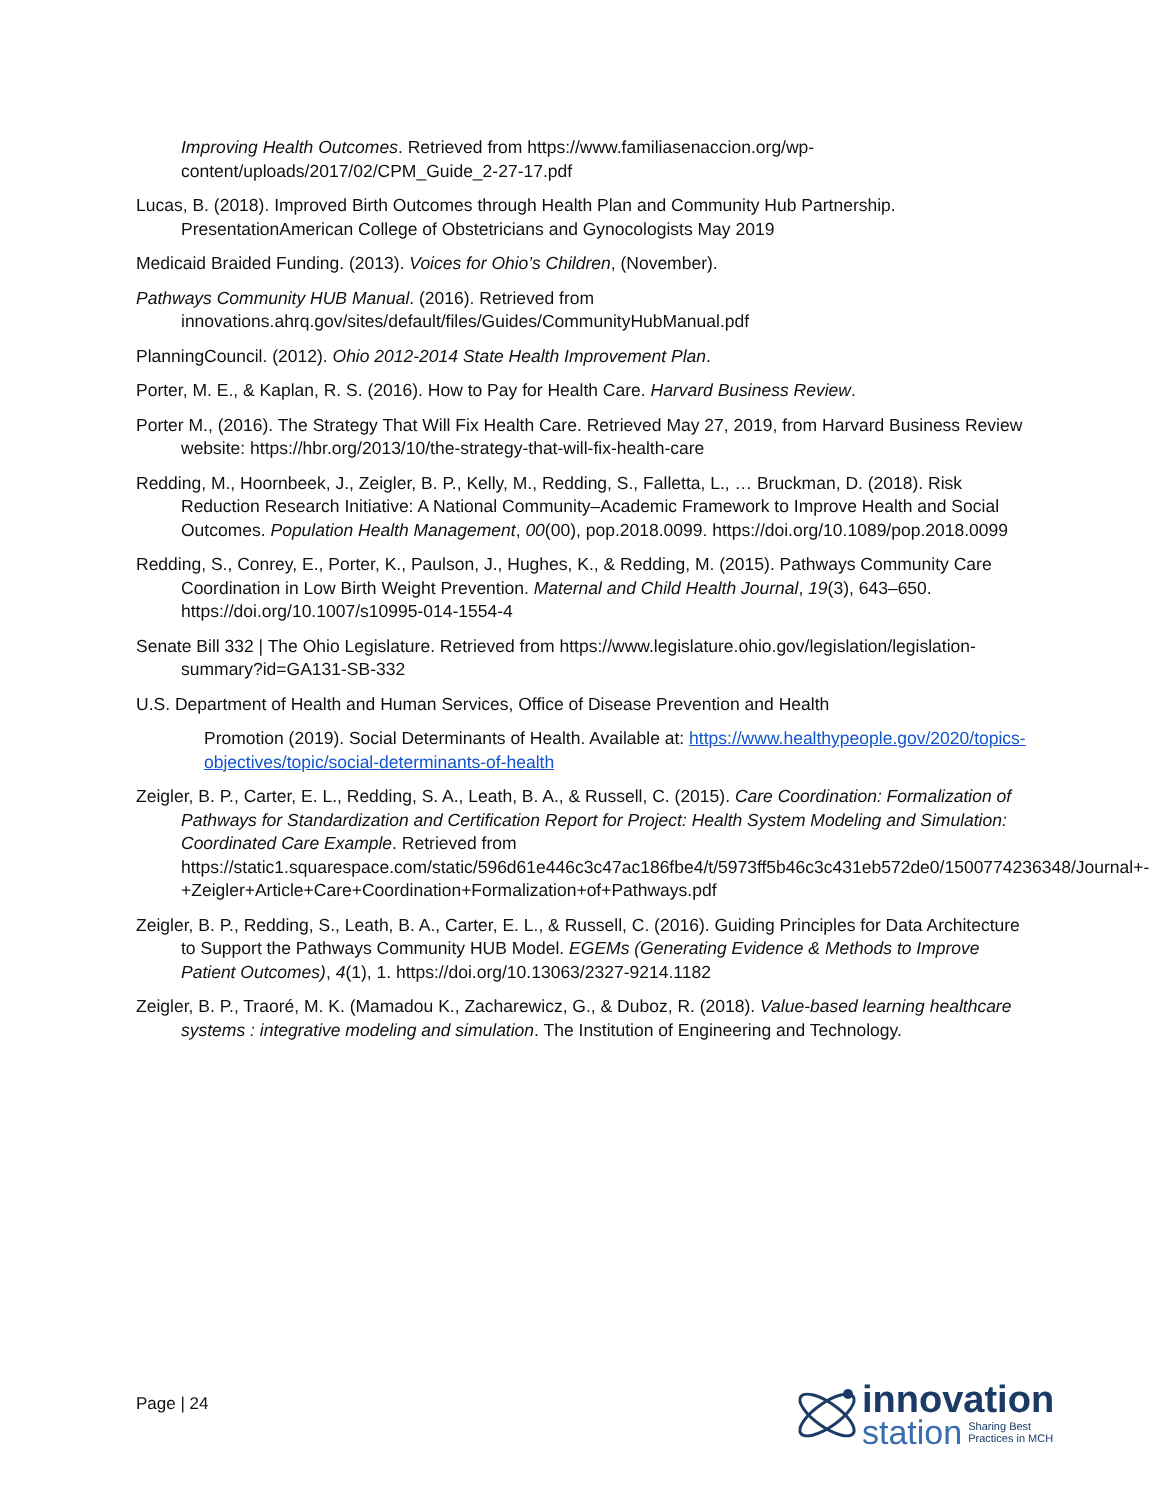Improving Health Outcomes. Retrieved from https://www.familiasenaccion.org/wp-content/uploads/2017/02/CPM_Guide_2-27-17.pdf
Lucas, B. (2018). Improved Birth Outcomes through Health Plan and Community Hub Partnership. PresentationAmerican College of Obstetricians and Gynocologists May 2019
Medicaid Braided Funding. (2013). Voices for Ohio’s Children, (November).
Pathways Community HUB Manual. (2016). Retrieved from innovations.ahrq.gov/sites/default/files/Guides/CommunityHubManual.pdf
PlanningCouncil. (2012). Ohio 2012-2014 State Health Improvement Plan.
Porter, M. E., & Kaplan, R. S. (2016). How to Pay for Health Care. Harvard Business Review.
Porter M., (2016). The Strategy That Will Fix Health Care. Retrieved May 27, 2019, from Harvard Business Review website: https://hbr.org/2013/10/the-strategy-that-will-fix-health-care
Redding, M., Hoornbeek, J., Zeigler, B. P., Kelly, M., Redding, S., Falletta, L., … Bruckman, D. (2018). Risk Reduction Research Initiative: A National Community–Academic Framework to Improve Health and Social Outcomes. Population Health Management, 00(00), pop.2018.0099. https://doi.org/10.1089/pop.2018.0099
Redding, S., Conrey, E., Porter, K., Paulson, J., Hughes, K., & Redding, M. (2015). Pathways Community Care Coordination in Low Birth Weight Prevention. Maternal and Child Health Journal, 19(3), 643–650. https://doi.org/10.1007/s10995-014-1554-4
Senate Bill 332 | The Ohio Legislature. Retrieved from https://www.legislature.ohio.gov/legislation/legislation-summary?id=GA131-SB-332
U.S. Department of Health and Human Services, Office of Disease Prevention and Health
Promotion (2019). Social Determinants of Health. Available at: https://www.healthypeople.gov/2020/topics-objectives/topic/social-determinants-of-health
Zeigler, B. P., Carter, E. L., Redding, S. A., Leath, B. A., & Russell, C. (2015). Care Coordination: Formalization of Pathways for Standardization and Certification Report for Project: Health System Modeling and Simulation: Coordinated Care Example. Retrieved from https://static1.squarespace.com/static/596d61e446c3c47ac186fbe4/t/5973ff5b46c3c431eb572de0/1500774236348/Journal+-+Zeigler+Article+Care+Coordination+Formalization+of+Pathways.pdf
Zeigler, B. P., Redding, S., Leath, B. A., Carter, E. L., & Russell, C. (2016). Guiding Principles for Data Architecture to Support the Pathways Community HUB Model. EGEMs (Generating Evidence & Methods to Improve Patient Outcomes), 4(1), 1. https://doi.org/10.13063/2327-9214.1182
Zeigler, B. P., Traoré, M. K. (Mamadou K., Zacharewicz, G., & Duboz, R. (2018). Value-based learning healthcare systems : integrative modeling and simulation. The Institution of Engineering and Technology.
Page | 24
innovation
station Sharing Best
Practices in MCH